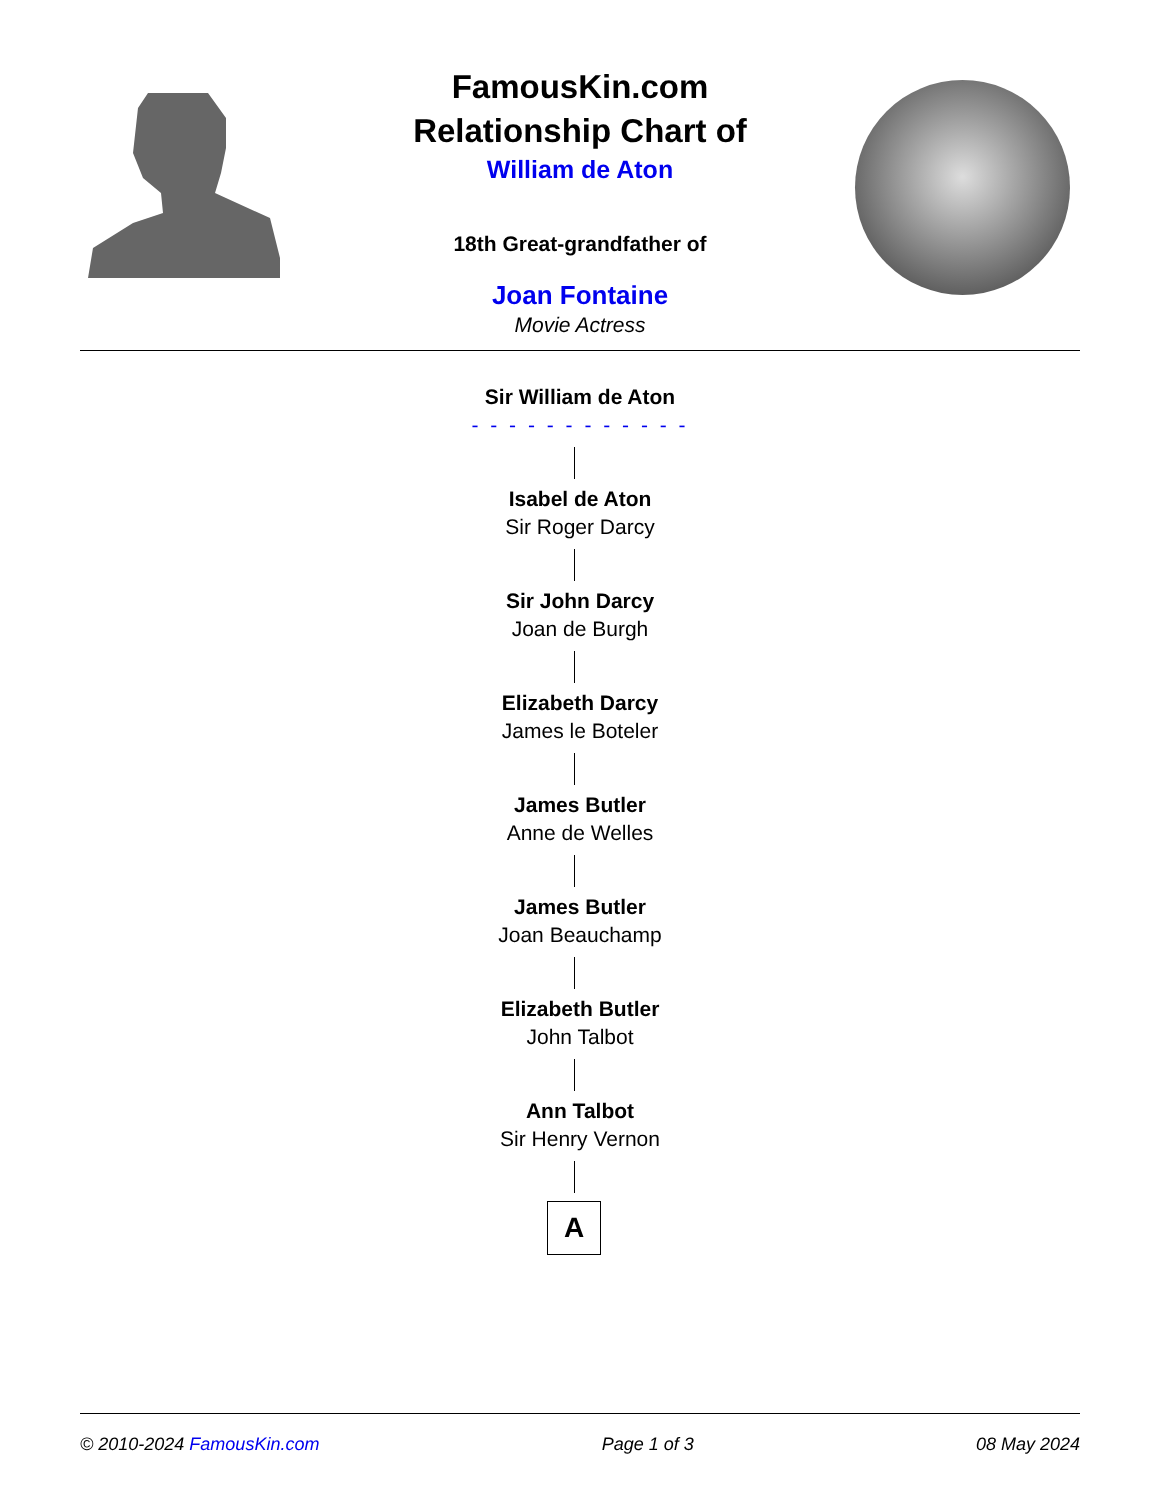FamousKin.com
Relationship Chart of
William de Aton
18th Great-grandfather of
Joan Fontaine
Movie Actress
Sir William de Aton
- - - - - - - - - - - -
Isabel de Aton
Sir Roger Darcy
Sir John Darcy
Joan de Burgh
Elizabeth Darcy
James le Boteler
James Butler
Anne de Welles
James Butler
Joan Beauchamp
Elizabeth Butler
John Talbot
Ann Talbot
Sir Henry Vernon
A
© 2010-2024 FamousKin.com Page 1 of 3 08 May 2024